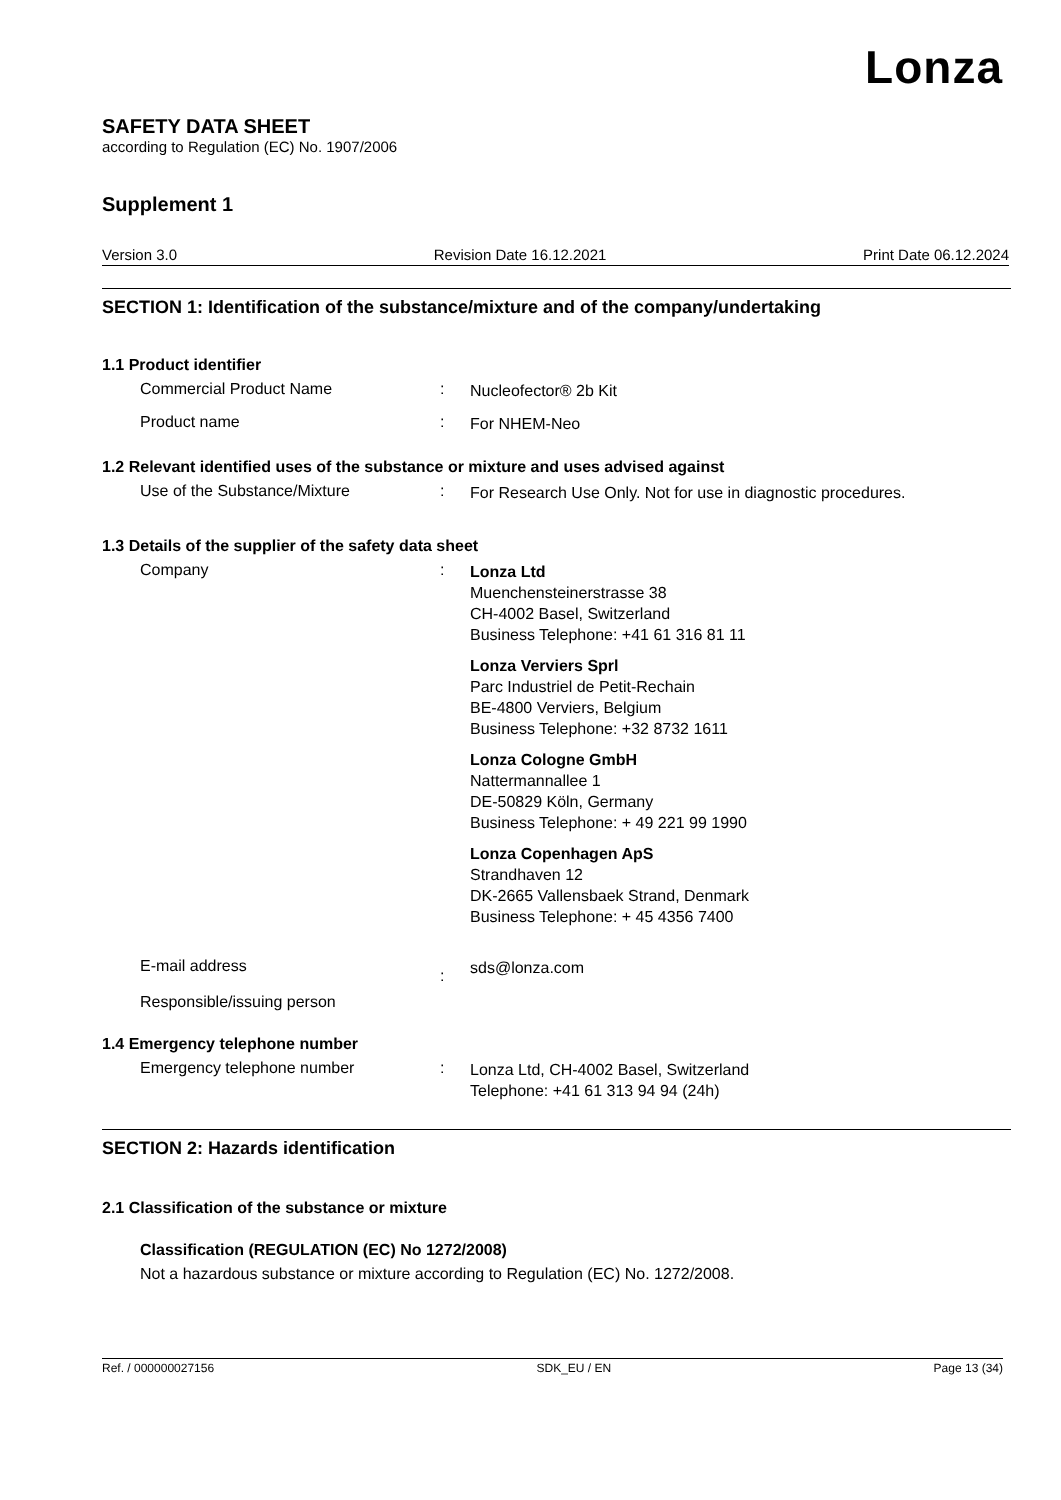Lonza
SAFETY DATA SHEET
according to Regulation (EC) No. 1907/2006
Supplement 1
Version 3.0 Revision Date 16.12.2021 Print Date 06.12.2024
SECTION 1: Identification of the substance/mixture and of the company/undertaking
1.1 Product identifier
Commercial Product Name :
Nucleofector® 2b Kit
Product name :
For NHEM-Neo
1.2 Relevant identified uses of the substance or mixture and uses advised against
Use of the Substance/Mixture :
For Research Use Only. Not for use in diagnostic procedures.
1.3 Details of the supplier of the safety data sheet
Company :
Lonza Ltd
Muenchensteinerstrasse 38
CH-4002 Basel, Switzerland
Business Telephone: +41 61 316 81 11
Lonza Verviers Sprl
Parc Industriel de Petit-Rechain
BE-4800 Verviers, Belgium
Business Telephone: +32 8732 1611
Lonza Cologne GmbH
Nattermannallee 1
DE-50829 Köln, Germany
Business Telephone: + 49 221 99 1990
Lonza Copenhagen ApS
Strandhaven 12
DK-2665 Vallensbaek Strand, Denmark
Business Telephone: + 45 4356 7400
E-mail address
Responsible/issuing person
:
sds@lonza.com
1.4 Emergency telephone number
Emergency telephone number :
Lonza Ltd, CH-4002 Basel, Switzerland
Telephone: +41 61 313 94 94 (24h)
SECTION 2: Hazards identification
2.1 Classification of the substance or mixture
Classification (REGULATION (EC) No 1272/2008)
Not a hazardous substance or mixture according to Regulation (EC) No. 1272/2008.
Ref. / 000000027156 SDK_EU / EN Page 13 (34)